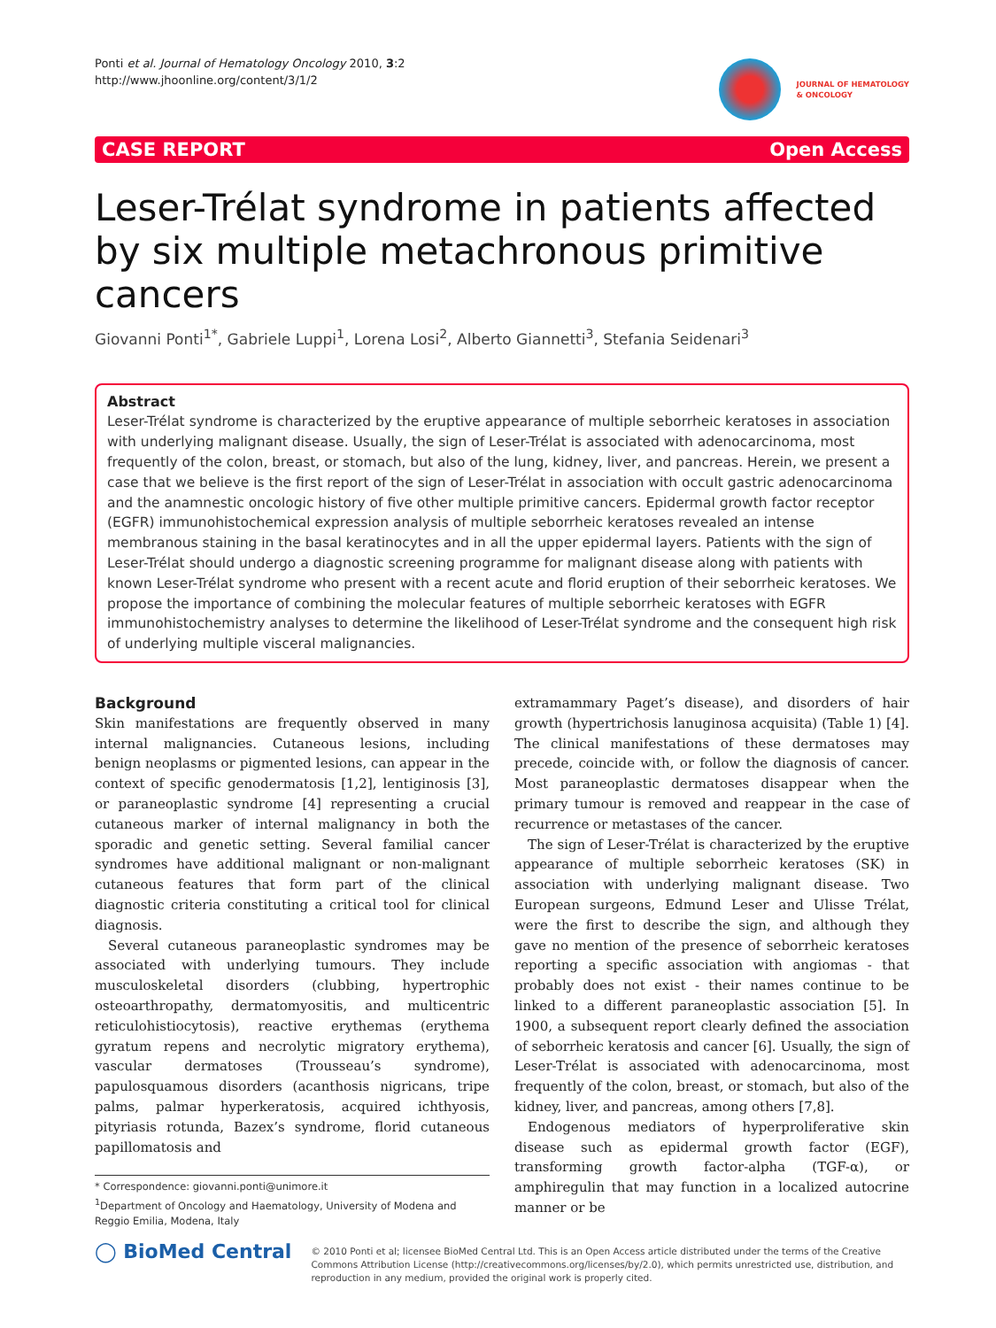Ponti et al. Journal of Hematology Oncology 2010, 3:2
http://www.jhoonline.org/content/3/1/2
JOURNAL OF HEMATOLOGY
& ONCOLOGY
CASE REPORT Open Access
Leser-Trélat syndrome in patients affected by six multiple metachronous primitive cancers
Giovanni Ponti<sup>1*</sup>, Gabriele Luppi<sup>1</sup>, Lorena Losi<sup>2</sup>, Alberto Giannetti<sup>3</sup>, Stefania Seidenari<sup>3</sup>
Abstract
Leser-Trélat syndrome is characterized by the eruptive appearance of multiple seborrheic keratoses in association with underlying malignant disease. Usually, the sign of Leser-Trélat is associated with adenocarcinoma, most frequently of the colon, breast, or stomach, but also of the lung, kidney, liver, and pancreas. Herein, we present a case that we believe is the first report of the sign of Leser-Trélat in association with occult gastric adenocarcinoma and the anamnestic oncologic history of five other multiple primitive cancers. Epidermal growth factor receptor (EGFR) immunohistochemical expression analysis of multiple seborrheic keratoses revealed an intense membranous staining in the basal keratinocytes and in all the upper epidermal layers. Patients with the sign of Leser-Trélat should undergo a diagnostic screening programme for malignant disease along with patients with known Leser-Trélat syndrome who present with a recent acute and florid eruption of their seborrheic keratoses. We propose the importance of combining the molecular features of multiple seborrheic keratoses with EGFR immunohistochemistry analyses to determine the likelihood of Leser-Trélat syndrome and the consequent high risk of underlying multiple visceral malignancies.
Background
Skin manifestations are frequently observed in many internal malignancies. Cutaneous lesions, including benign neoplasms or pigmented lesions, can appear in the context of specific genodermatosis [1,2], lentiginosis [3], or paraneoplastic syndrome [4] representing a crucial cutaneous marker of internal malignancy in both the sporadic and genetic setting. Several familial cancer syndromes have additional malignant or non-malignant cutaneous features that form part of the clinical diagnostic criteria constituting a critical tool for clinical diagnosis.
Several cutaneous paraneoplastic syndromes may be associated with underlying tumours. They include musculoskeletal disorders (clubbing, hypertrophic osteoarthropathy, dermatomyositis, and multicentric reticulohistiocytosis), reactive erythemas (erythema gyratum repens and necrolytic migratory erythema), vascular dermatoses (Trousseau’s syndrome), papulosquamous disorders (acanthosis nigricans, tripe palms, palmar hyperkeratosis, acquired ichthyosis, pityriasis rotunda, Bazex’s syndrome, florid cutaneous papillomatosis and
* Correspondence: giovanni.ponti@unimore.it
<sup>1</sup> Department of Oncology and Haematology, University of Modena and Reggio Emilia, Modena, Italy
extramammary Paget’s disease), and disorders of hair growth (hypertrichosis lanuginosa acquisita) (Table 1) [4]. The clinical manifestations of these dermatoses may precede, coincide with, or follow the diagnosis of cancer. Most paraneoplastic dermatoses disappear when the primary tumour is removed and reappear in the case of recurrence or metastases of the cancer.
The sign of Leser-Trélat is characterized by the eruptive appearance of multiple seborrheic keratoses (SK) in association with underlying malignant disease. Two European surgeons, Edmund Leser and Ulisse Trélat, were the first to describe the sign, and although they gave no mention of the presence of seborrheic keratoses reporting a specific association with angiomas - that probably does not exist - their names continue to be linked to a different paraneoplastic association [5]. In 1900, a subsequent report clearly defined the association of seborrheic keratosis and cancer [6]. Usually, the sign of Leser-Trélat is associated with adenocarcinoma, most frequently of the colon, breast, or stomach, but also of the kidney, liver, and pancreas, among others [7,8].
Endogenous mediators of hyperproliferative skin disease such as epidermal growth factor (EGF), transforming growth factor-alpha (TGF-α), or amphiregulin that may function in a localized autocrine manner or be
◯ BioMed Central
© 2010 Ponti et al; licensee BioMed Central Ltd. This is an Open Access article distributed under the terms of the Creative Commons Attribution License (http://creativecommons.org/licenses/by/2.0), which permits unrestricted use, distribution, and reproduction in any medium, provided the original work is properly cited.